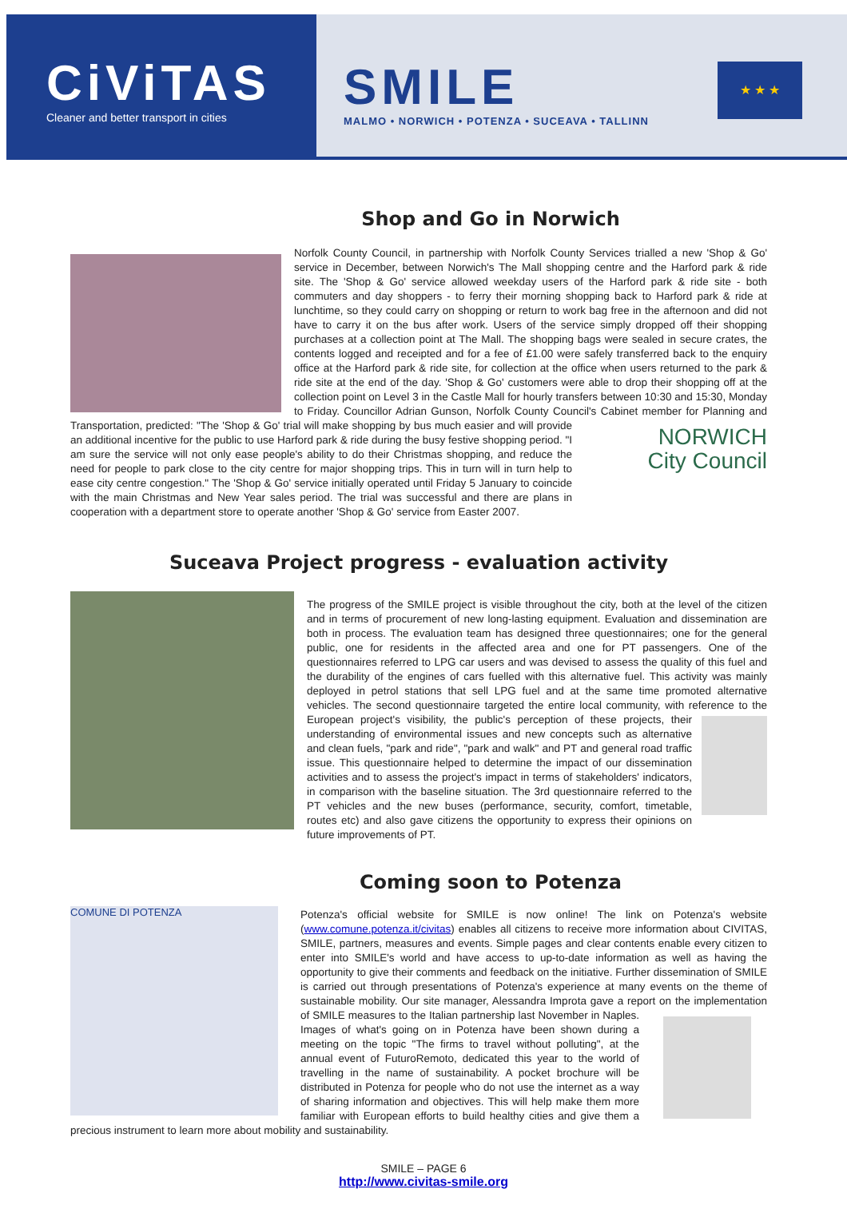CiViTAS
Cleaner and better transport in cities
SMILE
MALMO • NORWICH • POTENZA • SUCEAVA • TALLINN
★ ★ ★
Shop and Go in Norwich
Norfolk County Council, in partnership with Norfolk County Services trialled a new 'Shop & Go' service in December, between Norwich's The Mall shopping centre and the Harford park & ride site. The 'Shop & Go' service allowed weekday users of the Harford park & ride site - both commuters and day shoppers - to ferry their morning shopping back to Harford park & ride at lunchtime, so they could carry on shopping or return to work bag free in the afternoon and did not have to carry it on the bus after work. Users of the service simply dropped off their shopping purchases at a collection point at The Mall. The shopping bags were sealed in secure crates, the contents logged and receipted and for a fee of £1.00 were safely transferred back to the enquiry office at the Harford park & ride site, for collection at the office when users returned to the park & ride site at the end of the day. 'Shop & Go' customers were able to drop their shopping off at the collection point on Level 3 in the Castle Mall for hourly transfers between 10:30 and 15:30, Monday to Friday. Councillor Adrian Gunson, Norfolk County Council's Cabinet member for Planning and Transportation, predicted: "The 'Shop & Go' trial will make shopping NORWICH
City Council by bus much easier and will provide an additional incentive for the public to use Harford park & ride during the busy festive shopping period. "I am sure the service will not only ease people's ability to do their Christmas shopping, and reduce the need for people to park close to the city centre for major shopping trips. This in turn will in turn help to ease city centre congestion." The 'Shop & Go' service initially operated until Friday 5 January to coincide with the main Christmas and New Year sales period. The trial was successful and there are plans in cooperation with a department store to operate another 'Shop & Go' service from Easter 2007.
Suceava Project progress - evaluation activity
The progress of the SMILE project is visible throughout the city, both at the level of the citizen and in terms of procurement of new long-lasting equipment. Evaluation and dissemination are both in process. The evaluation team has designed three questionnaires; one for the general public, one for residents in the affected area and one for PT passengers. One of the questionnaires referred to LPG car users and was devised to assess the quality of this fuel and the durability of the engines of cars fuelled with this alternative fuel. This activity was mainly deployed in petrol stations that sell LPG fuel and at the same time promoted alternative vehicles. The second questionnaire targeted the entire local community, with reference to the European project's visibility, the public's perception of these projects, their understanding of environmental issues and new concepts such as alternative and clean fuels, "park and ride", "park and walk" and PT and general road traffic issue. This questionnaire helped to determine the impact of our dissemination activities and to assess the project's impact in terms of stakeholders' indicators, in comparison with the baseline situation. The 3rd questionnaire referred to the PT vehicles and the new buses (performance, security, comfort, timetable, routes etc) and also gave citizens the opportunity to express their opinions on future improvements of PT.
Coming soon to Potenza
COMUNE DI POTENZA
Potenza's official website for SMILE is now online! The link on Potenza's website (www.comune.potenza.it/civitas) enables all citizens to receive more information about CIVITAS, SMILE, partners, measures and events. Simple pages and clear contents enable every citizen to enter into SMILE's world and have access to up-to-date information as well as having the opportunity to give their comments and feedback on the initiative. Further dissemination of SMILE is carried out through presentations of Potenza's experience at many events on the theme of sustainable mobility. Our site manager, Alessandra Improta gave a report on the implementation of SMILE measures to the Italian partnership last November in Naples. Images of what's going on in Potenza have been shown during a meeting on the topic "The firms to travel without polluting", at the annual event of FuturoRemoto, dedicated this year to the world of travelling in the name of sustainability. A pocket brochure will be distributed in Potenza for people who do not use the internet as a way of sharing information and objectives. This will help make them more familiar with European efforts to build healthy cities and give them a precious instrument to learn more about mobility and sustainability.
SMILE – PAGE 6
http://www.civitas-smile.org